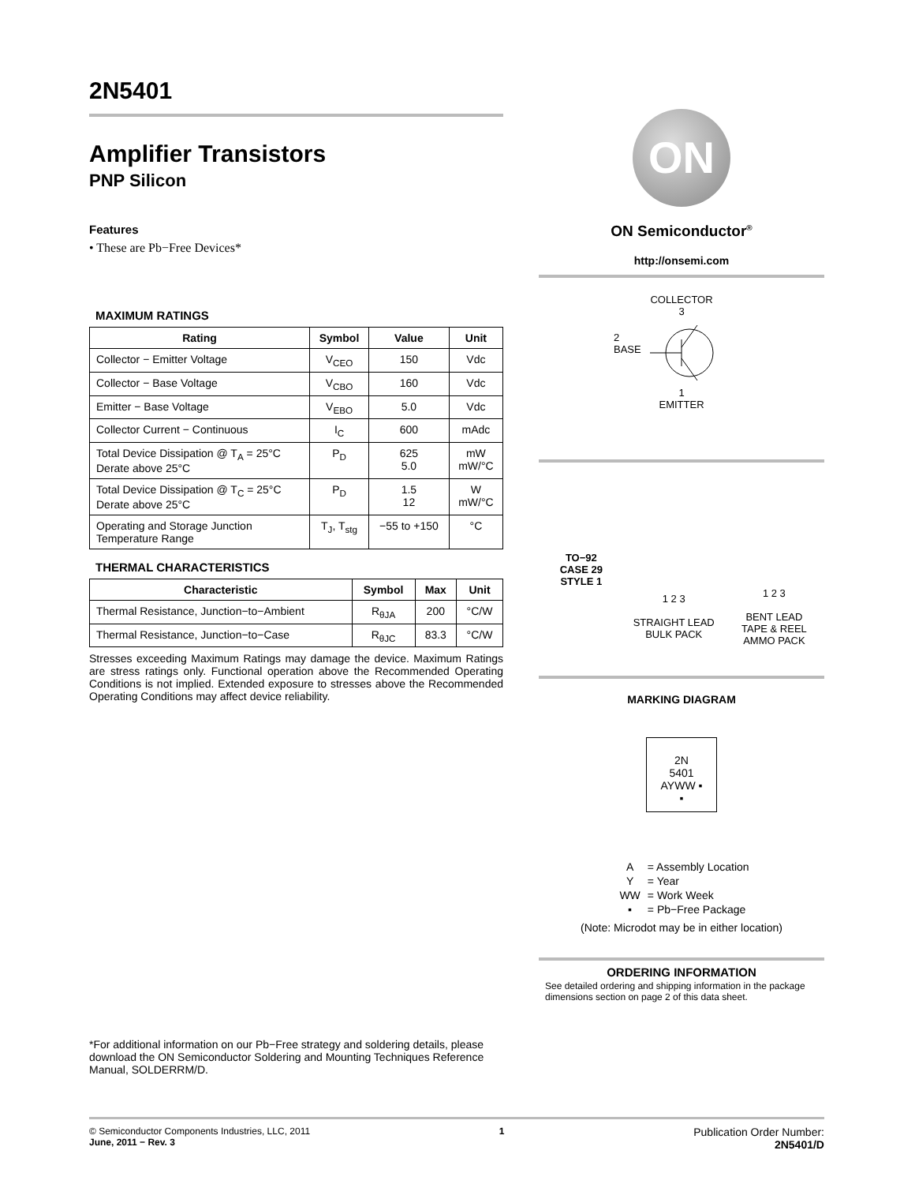2N5401
Amplifier Transistors
PNP Silicon
Features
• These are Pb−Free Devices*
MAXIMUM RATINGS
| Rating | Symbol | Value | Unit |
| --- | --- | --- | --- |
| Collector − Emitter Voltage | V<sub>CEO</sub> | 150 | Vdc |
| Collector − Base Voltage | V<sub>CBO</sub> | 160 | Vdc |
| Emitter − Base Voltage | V<sub>EBO</sub> | 5.0 | Vdc |
| Collector Current − Continuous | I<sub>C</sub> | 600 | mAdc |
| Total Device Dissipation @ T<sub>A</sub> = 25°C Derate above 25°C | P<sub>D</sub> | 625 5.0 | mW mW/°C |
| Total Device Dissipation @ T<sub>C</sub> = 25°C Derate above 25°C | P<sub>D</sub> | 1.5 12 | W mW/°C |
| Operating and Storage Junction Temperature Range | T<sub>J</sub>, T<sub>stg</sub> | −55 to +150 | °C |
THERMAL CHARACTERISTICS
| Characteristic | Symbol | Max | Unit |
| --- | --- | --- | --- |
| Thermal Resistance, Junction−to−Ambient | R<sub>θJA</sub> | 200 | °C/W |
| Thermal Resistance, Junction−to−Case | R<sub>θJC</sub> | 83.3 | °C/W |
Stresses exceeding Maximum Ratings may damage the device. Maximum Ratings are stress ratings only. Functional operation above the Recommended Operating Conditions is not implied. Extended exposure to stresses above the Recommended Operating Conditions may affect device reliability.
*For additional information on our Pb−Free strategy and soldering details, please download the ON Semiconductor Soldering and Mounting Techniques Reference Manual, SOLDERRM/D.
ON
ON Semiconductor<sup>®</sup>
http://onsemi.com
COLLECTOR
3
2
BASE
1
EMITTER
TO−92
CASE 29
STYLE 1
1 2 3
STRAIGHT LEAD
BULK PACK
1 2 3
BENT LEAD
TAPE & REEL
AMMO PACK
MARKING DIAGRAM
2N
5401
AYWW ▪
▪
| A | = Assembly Location |
| Y | = Year |
| WW | = Work Week |
| ▪ | = Pb−Free Package |
(Note: Microdot may be in either location)
ORDERING INFORMATION
See detailed ordering and shipping information in the package dimensions section on page 2 of this data sheet.
© Semiconductor Components Industries, LLC, 2011
June, 2011 − Rev. 3
1
Publication Order Number:
2N5401/D